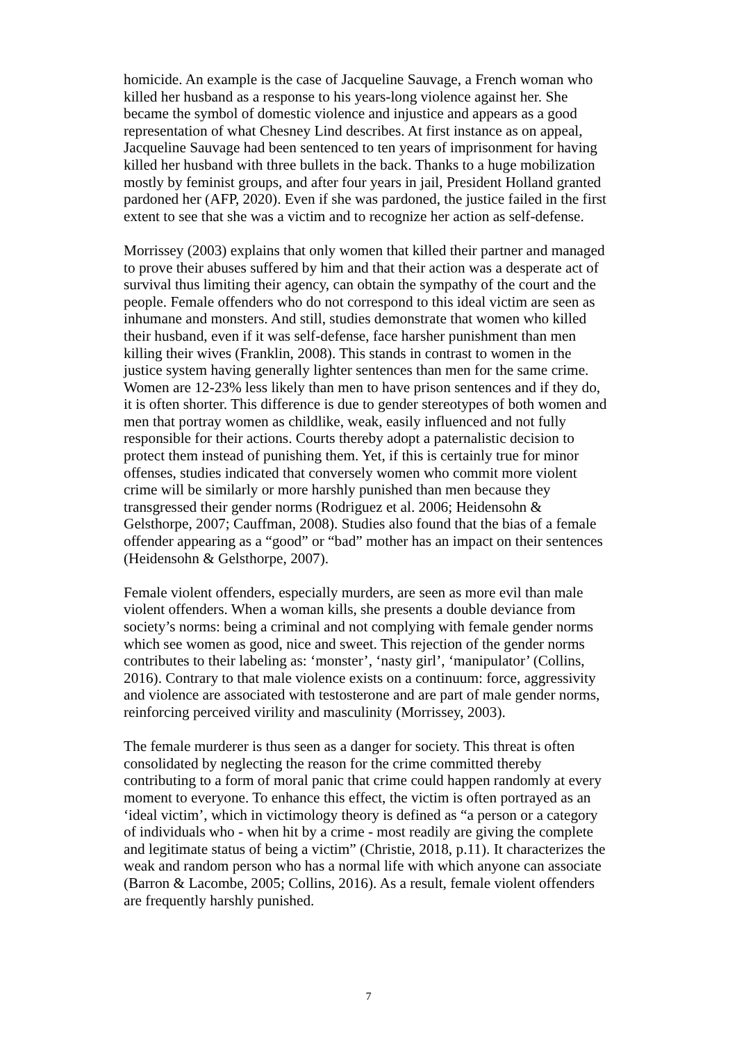homicide. An example is the case of Jacqueline Sauvage, a French woman who killed her husband as a response to his years-long violence against her. She became the symbol of domestic violence and injustice and appears as a good representation of what Chesney Lind describes. At first instance as on appeal, Jacqueline Sauvage had been sentenced to ten years of imprisonment for having killed her husband with three bullets in the back. Thanks to a huge mobilization mostly by feminist groups, and after four years in jail, President Holland granted pardoned her (AFP, 2020). Even if she was pardoned, the justice failed in the first extent to see that she was a victim and to recognize her action as self-defense.
Morrissey (2003) explains that only women that killed their partner and managed to prove their abuses suffered by him and that their action was a desperate act of survival thus limiting their agency, can obtain the sympathy of the court and the people. Female offenders who do not correspond to this ideal victim are seen as inhumane and monsters. And still, studies demonstrate that women who killed their husband, even if it was self-defense, face harsher punishment than men killing their wives (Franklin, 2008). This stands in contrast to women in the justice system having generally lighter sentences than men for the same crime. Women are 12-23% less likely than men to have prison sentences and if they do, it is often shorter. This difference is due to gender stereotypes of both women and men that portray women as childlike, weak, easily influenced and not fully responsible for their actions. Courts thereby adopt a paternalistic decision to protect them instead of punishing them. Yet, if this is certainly true for minor offenses, studies indicated that conversely women who commit more violent crime will be similarly or more harshly punished than men because they transgressed their gender norms (Rodriguez et al. 2006; Heidensohn & Gelsthorpe, 2007; Cauffman, 2008). Studies also found that the bias of a female offender appearing as a “good” or “bad” mother has an impact on their sentences (Heidensohn & Gelsthorpe, 2007).
Female violent offenders, especially murders, are seen as more evil than male violent offenders. When a woman kills, she presents a double deviance from society’s norms: being a criminal and not complying with female gender norms which see women as good, nice and sweet. This rejection of the gender norms contributes to their labeling as: ‘monster’, ‘nasty girl’, ‘manipulator’ (Collins, 2016). Contrary to that male violence exists on a continuum: force, aggressivity and violence are associated with testosterone and are part of male gender norms, reinforcing perceived virility and masculinity (Morrissey, 2003).
The female murderer is thus seen as a danger for society. This threat is often consolidated by neglecting the reason for the crime committed thereby contributing to a form of moral panic that crime could happen randomly at every moment to everyone. To enhance this effect, the victim is often portrayed as an ‘ideal victim’, which in victimology theory is defined as “a person or a category of individuals who - when hit by a crime - most readily are giving the complete and legitimate status of being a victim” (Christie, 2018, p.11). It characterizes the weak and random person who has a normal life with which anyone can associate (Barron & Lacombe, 2005; Collins, 2016). As a result, female violent offenders are frequently harshly punished.
7